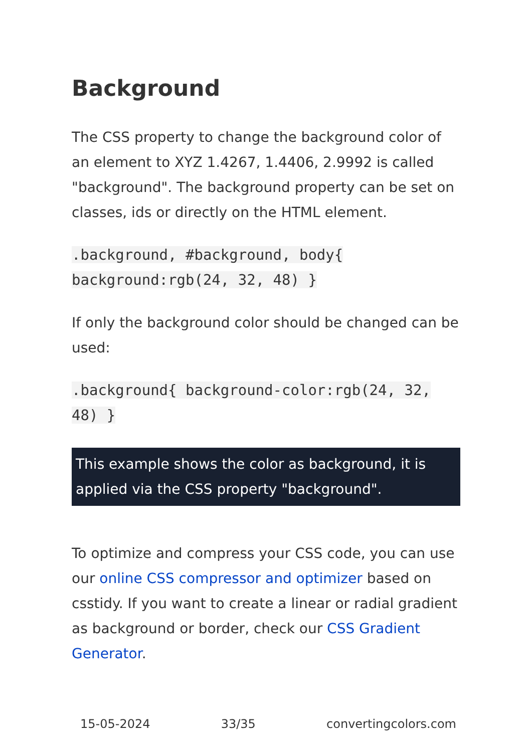Background
The CSS property to change the background color of an element to XYZ 1.4267, 1.4406, 2.9992 is called "background". The background property can be set on classes, ids or directly on the HTML element.
.background, #background, body{ background:rgb(24, 32, 48) }
If only the background color should be changed can be used:
.background{ background-color:rgb(24, 32, 48) }
This example shows the color as background, it is applied via the CSS property "background".
To optimize and compress your CSS code, you can use our online CSS compressor and optimizer based on csstidy. If you want to create a linear or radial gradient as background or border, check our CSS Gradient Generator.
15-05-2024 33/35 convertingcolors.com